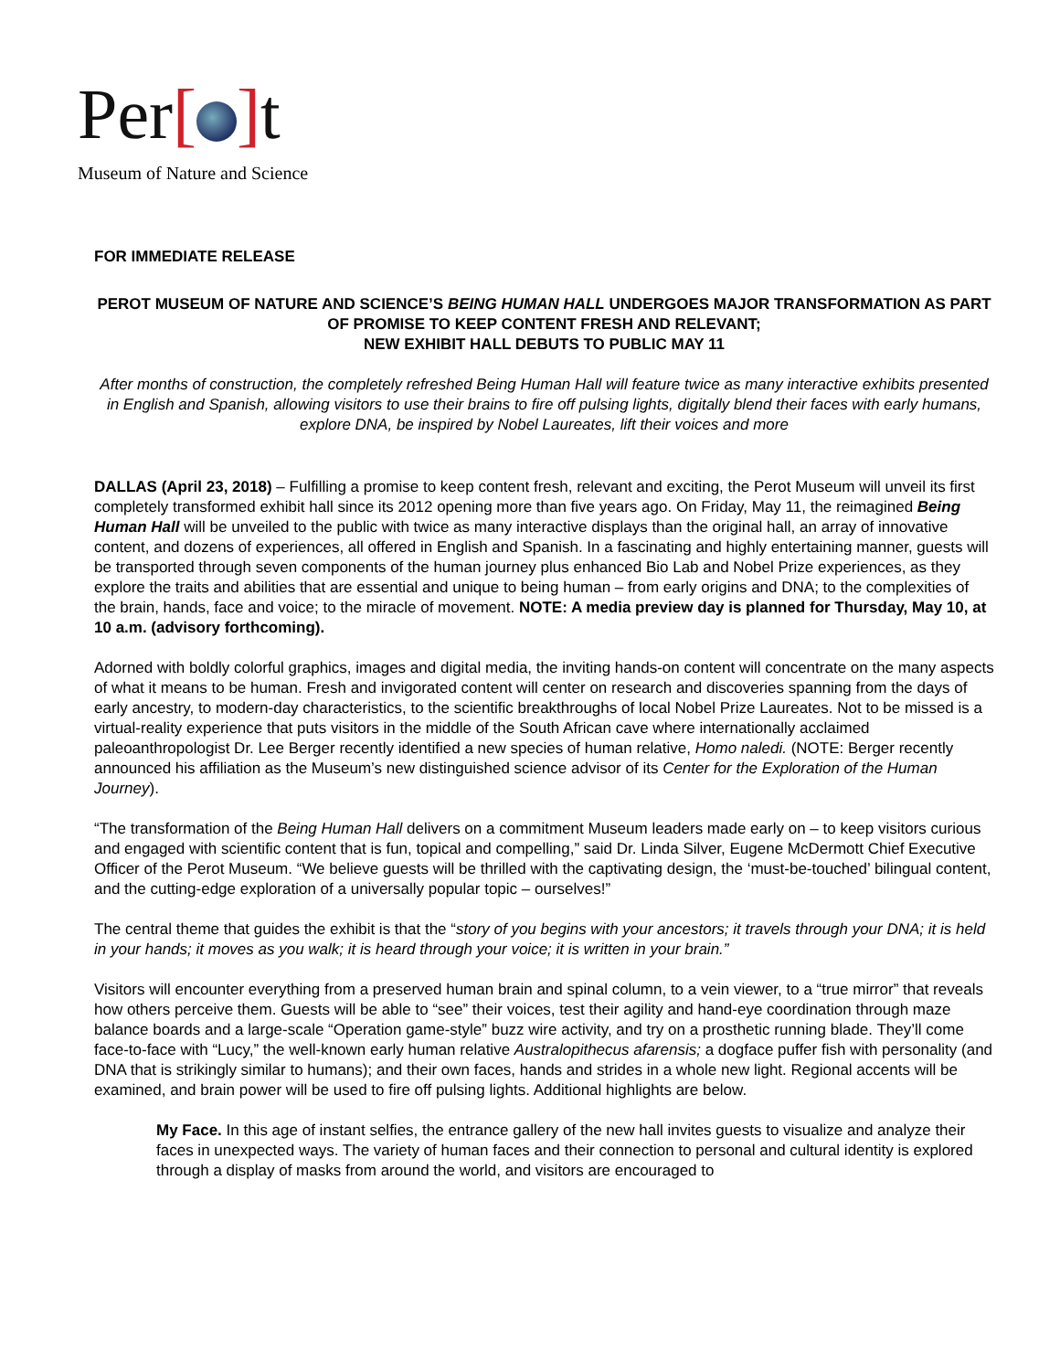Per[ ] t
Museum of Nature and Science
FOR IMMEDIATE RELEASE
PEROT MUSEUM OF NATURE AND SCIENCE’S BEING HUMAN HALL UNDERGOES MAJOR TRANSFORMATION AS PART OF PROMISE TO KEEP CONTENT FRESH AND RELEVANT;
NEW EXHIBIT HALL DEBUTS TO PUBLIC MAY 11
After months of construction, the completely refreshed Being Human Hall will feature twice as many interactive exhibits presented in English and Spanish, allowing visitors to use their brains to fire off pulsing lights, digitally blend their faces with early humans, explore DNA, be inspired by Nobel Laureates, lift their voices and more
DALLAS (April 23, 2018) – Fulfilling a promise to keep content fresh, relevant and exciting, the Perot Museum will unveil its first completely transformed exhibit hall since its 2012 opening more than five years ago. On Friday, May 11, the reimagined Being Human Hall will be unveiled to the public with twice as many interactive displays than the original hall, an array of innovative content, and dozens of experiences, all offered in English and Spanish. In a fascinating and highly entertaining manner, guests will be transported through seven components of the human journey plus enhanced Bio Lab and Nobel Prize experiences, as they explore the traits and abilities that are essential and unique to being human – from early origins and DNA; to the complexities of the brain, hands, face and voice; to the miracle of movement. NOTE: A media preview day is planned for Thursday, May 10, at 10 a.m. (advisory forthcoming).
Adorned with boldly colorful graphics, images and digital media, the inviting hands-on content will concentrate on the many aspects of what it means to be human. Fresh and invigorated content will center on research and discoveries spanning from the days of early ancestry, to modern-day characteristics, to the scientific breakthroughs of local Nobel Prize Laureates. Not to be missed is a virtual-reality experience that puts visitors in the middle of the South African cave where internationally acclaimed paleoanthropologist Dr. Lee Berger recently identified a new species of human relative, Homo naledi. (NOTE: Berger recently announced his affiliation as the Museum’s new distinguished science advisor of its Center for the Exploration of the Human Journey).
“The transformation of the Being Human Hall delivers on a commitment Museum leaders made early on – to keep visitors curious and engaged with scientific content that is fun, topical and compelling,” said Dr. Linda Silver, Eugene McDermott Chief Executive Officer of the Perot Museum. “We believe guests will be thrilled with the captivating design, the ‘must-be-touched’ bilingual content, and the cutting-edge exploration of a universally popular topic – ourselves!”
The central theme that guides the exhibit is that the “story of you begins with your ancestors; it travels through your DNA; it is held in your hands; it moves as you walk; it is heard through your voice; it is written in your brain.”
Visitors will encounter everything from a preserved human brain and spinal column, to a vein viewer, to a “true mirror” that reveals how others perceive them. Guests will be able to “see” their voices, test their agility and hand-eye coordination through maze balance boards and a large-scale “Operation game-style” buzz wire activity, and try on a prosthetic running blade. They’ll come face-to-face with “Lucy,” the well-known early human relative Australopithecus afarensis; a dogface puffer fish with personality (and DNA that is strikingly similar to humans); and their own faces, hands and strides in a whole new light. Regional accents will be examined, and brain power will be used to fire off pulsing lights. Additional highlights are below.
My Face. In this age of instant selfies, the entrance gallery of the new hall invites guests to visualize and analyze their faces in unexpected ways. The variety of human faces and their connection to personal and cultural identity is explored through a display of masks from around the world, and visitors are encouraged to